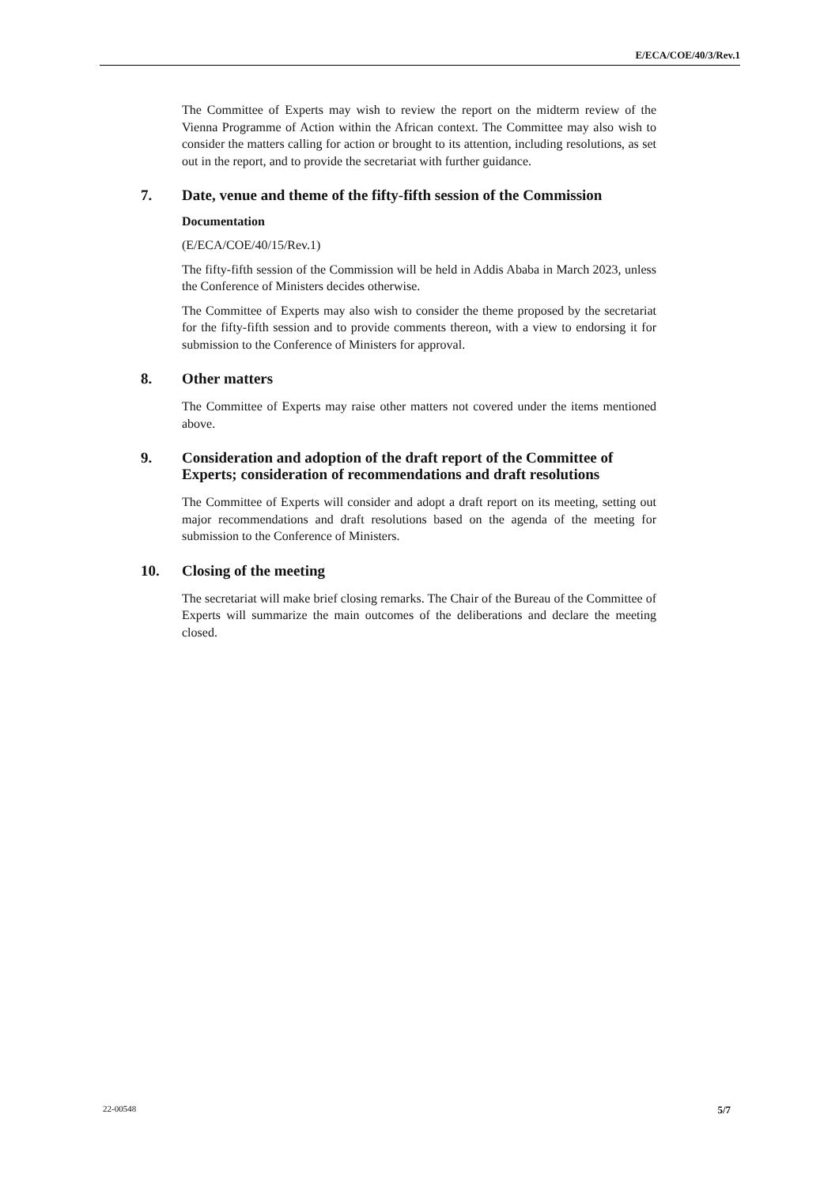E/ECA/COE/40/3/Rev.1
The Committee of Experts may wish to review the report on the midterm review of the Vienna Programme of Action within the African context. The Committee may also wish to consider the matters calling for action or brought to its attention, including resolutions, as set out in the report, and to provide the secretariat with further guidance.
7. Date, venue and theme of the fifty-fifth session of the Commission
Documentation
(E/ECA/COE/40/15/Rev.1)
The fifty-fifth session of the Commission will be held in Addis Ababa in March 2023, unless the Conference of Ministers decides otherwise.
The Committee of Experts may also wish to consider the theme proposed by the secretariat for the fifty-fifth session and to provide comments thereon, with a view to endorsing it for submission to the Conference of Ministers for approval.
8. Other matters
The Committee of Experts may raise other matters not covered under the items mentioned above.
9. Consideration and adoption of the draft report of the Committee of Experts; consideration of recommendations and draft resolutions
The Committee of Experts will consider and adopt a draft report on its meeting, setting out major recommendations and draft resolutions based on the agenda of the meeting for submission to the Conference of Ministers.
10. Closing of the meeting
The secretariat will make brief closing remarks. The Chair of the Bureau of the Committee of Experts will summarize the main outcomes of the deliberations and declare the meeting closed.
22-00548 5/7